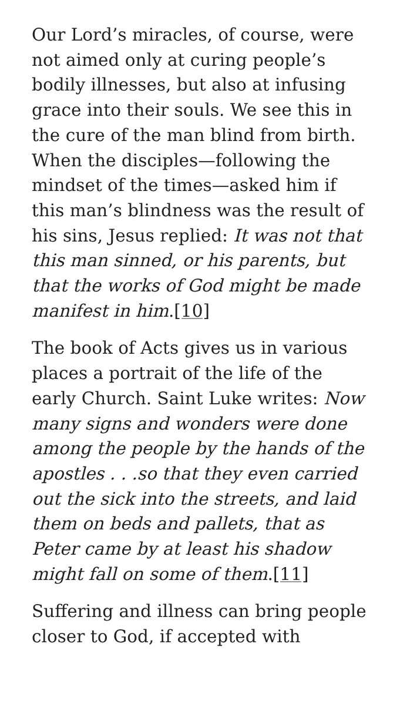Our Lord’s miracles, of course, were not aimed only at curing people’s bodily illnesses, but also at infusing grace into their souls. We see this in the cure of the man blind from birth. When the disciples—following the mindset of the times—asked him if this man’s blindness was the result of his sins, Jesus replied: It was not that this man sinned, or his parents, but that the works of God might be made manifest in him.[10]
The book of Acts gives us in various places a portrait of the life of the early Church. Saint Luke writes: Now many signs and wonders were done among the people by the hands of the apostles . . .so that they even carried out the sick into the streets, and laid them on beds and pallets, that as Peter came by at least his shadow might fall on some of them.[11]
Suffering and illness can bring people closer to God, if accepted with